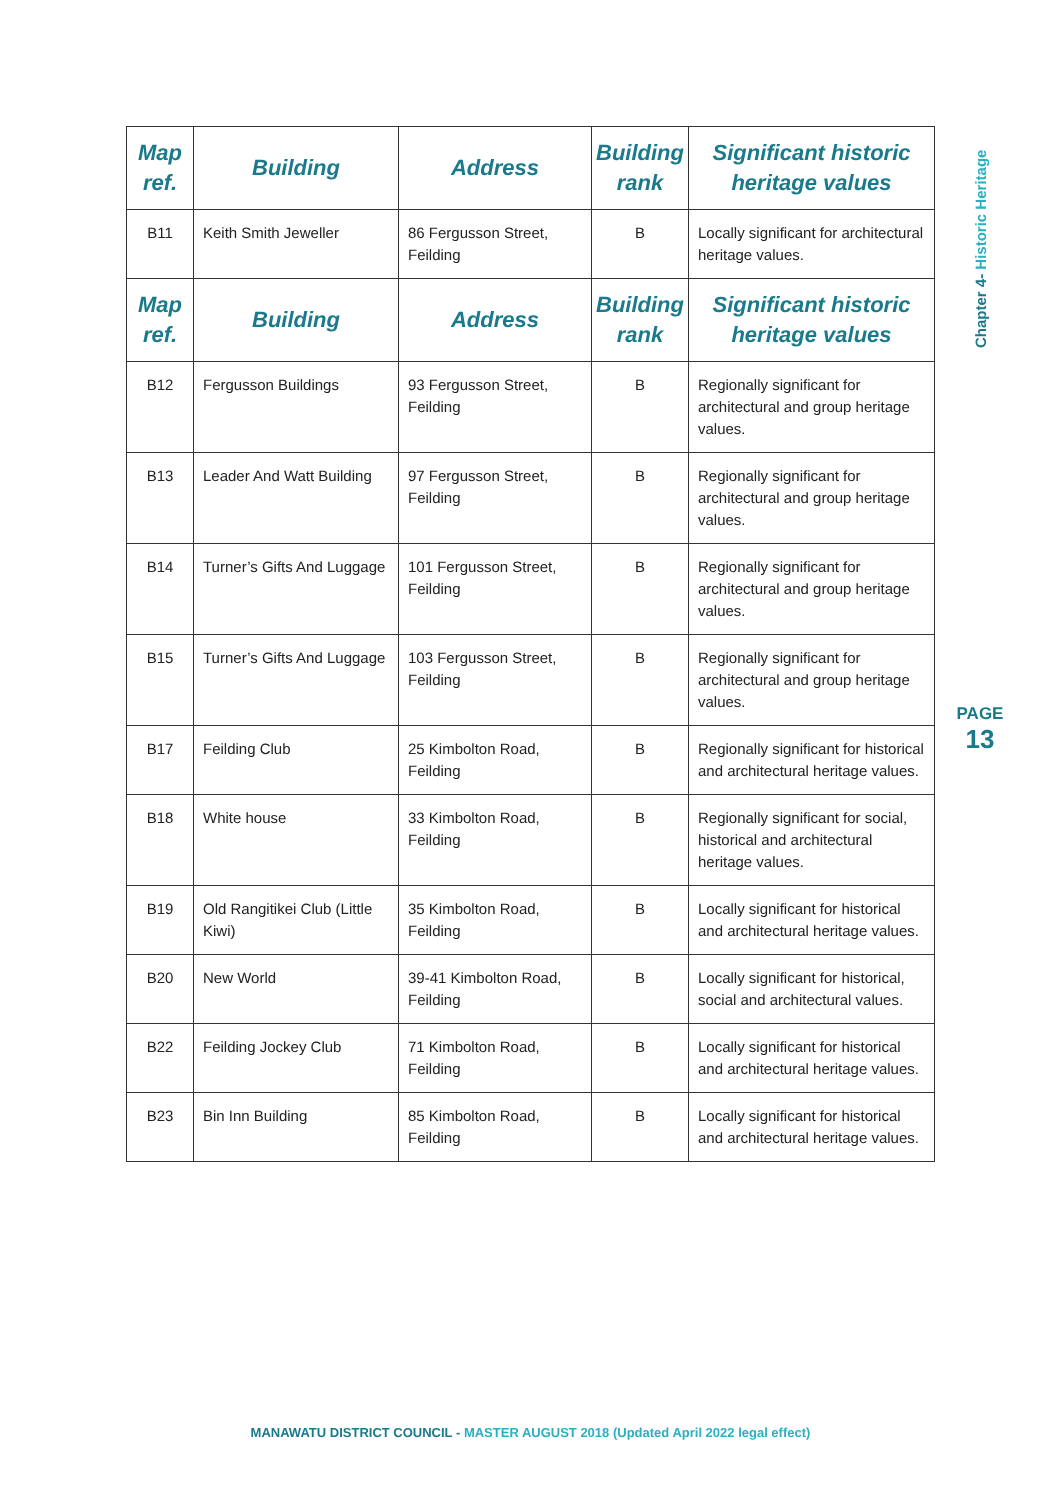| Map ref. | Building | Address | Building rank | Significant historic heritage values |
| --- | --- | --- | --- | --- |
| B11 | Keith Smith Jeweller | 86 Fergusson Street, Feilding | B | Locally significant for architectural heritage values. |
| Map ref. | Building | Address | Building rank | Significant historic heritage values |
| B12 | Fergusson Buildings | 93 Fergusson Street, Feilding | B | Regionally significant for architectural and group heritage values. |
| B13 | Leader And Watt Building | 97 Fergusson Street, Feilding | B | Regionally significant for architectural and group heritage values. |
| B14 | Turner’s Gifts And Luggage | 101 Fergusson Street, Feilding | B | Regionally significant for architectural and group heritage values. |
| B15 | Turner’s Gifts And Luggage | 103 Fergusson Street, Feilding | B | Regionally significant for architectural and group heritage values. |
| B17 | Feilding Club | 25 Kimbolton Road, Feilding | B | Regionally significant for historical and architectural heritage values. |
| B18 | White house | 33 Kimbolton Road, Feilding | B | Regionally significant for social, historical and architectural heritage values. |
| B19 | Old Rangitikei Club (Little Kiwi) | 35 Kimbolton Road, Feilding | B | Locally significant for historical and architectural heritage values. |
| B20 | New World | 39-41 Kimbolton Road, Feilding | B | Locally significant for historical, social and architectural values. |
| B22 | Feilding Jockey Club | 71 Kimbolton Road, Feilding | B | Locally significant for historical and architectural heritage values. |
| B23 | Bin Inn Building | 85 Kimbolton Road, Feilding | B | Locally significant for historical and architectural heritage values. |
Chapter 4- Historic Heritage
PAGE
13
MANAWATU DISTRICT COUNCIL - MASTER AUGUST 2018 (Updated April 2022 legal effect)